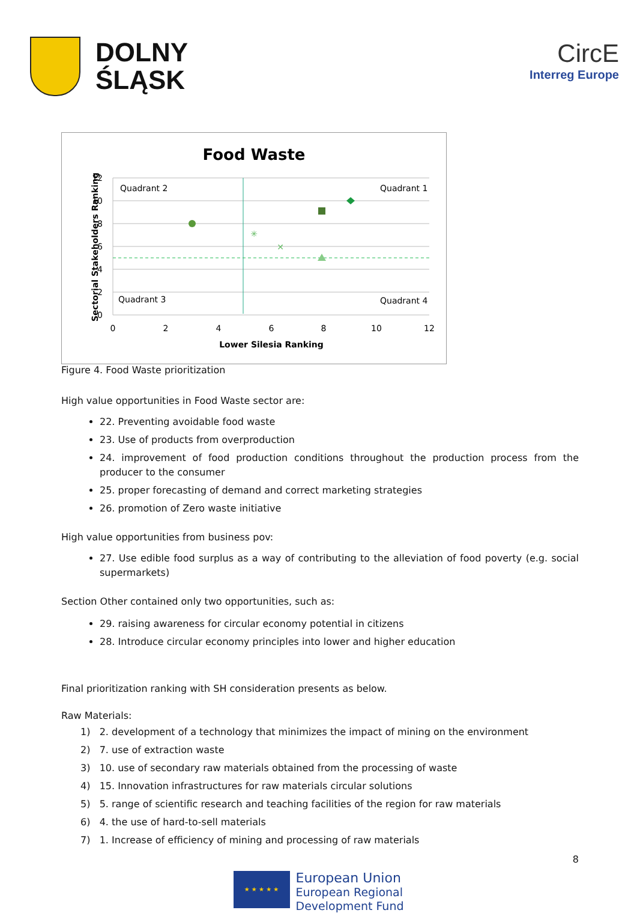DOLNY
ŚLĄSK
CircE
Interreg Europe
Food Waste
Quadrant 2
Quadrant 1
Quadrant 3
Quadrant 4
✳
✕
12
10
8
6
4
2
0
0
2
4
6
8
10
12
Lower Silesia Ranking
Sectorial Stakeholders Ranking
Figure 4. Food Waste prioritization
High value opportunities in Food Waste sector are:
22. Preventing avoidable food waste
23. Use of products from overproduction
24. improvement of food production conditions throughout the production process from the producer to the consumer
25. proper forecasting of demand and correct marketing strategies
26. promotion of Zero waste initiative
High value opportunities from business pov:
27. Use edible food surplus as a way of contributing to the alleviation of food poverty (e.g. social supermarkets)
Section Other contained only two opportunities, such as:
29. raising awareness for circular economy potential in citizens
28. Introduce circular economy principles into lower and higher education
Final prioritization ranking with SH consideration presents as below.
Raw Materials:
1) 2. development of a technology that minimizes the impact of mining on the environment
2) 7. use of extraction waste
3) 10. use of secondary raw materials obtained from the processing of waste
4) 15. Innovation infrastructures for raw materials circular solutions
5) 5. range of scientific research and teaching facilities of the region for raw materials
6) 4. the use of hard-to-sell materials
7) 1. Increase of efficiency of mining and processing of raw materials
8
★ ★ ★ ★ ★
European Union
European Regional
Development Fund